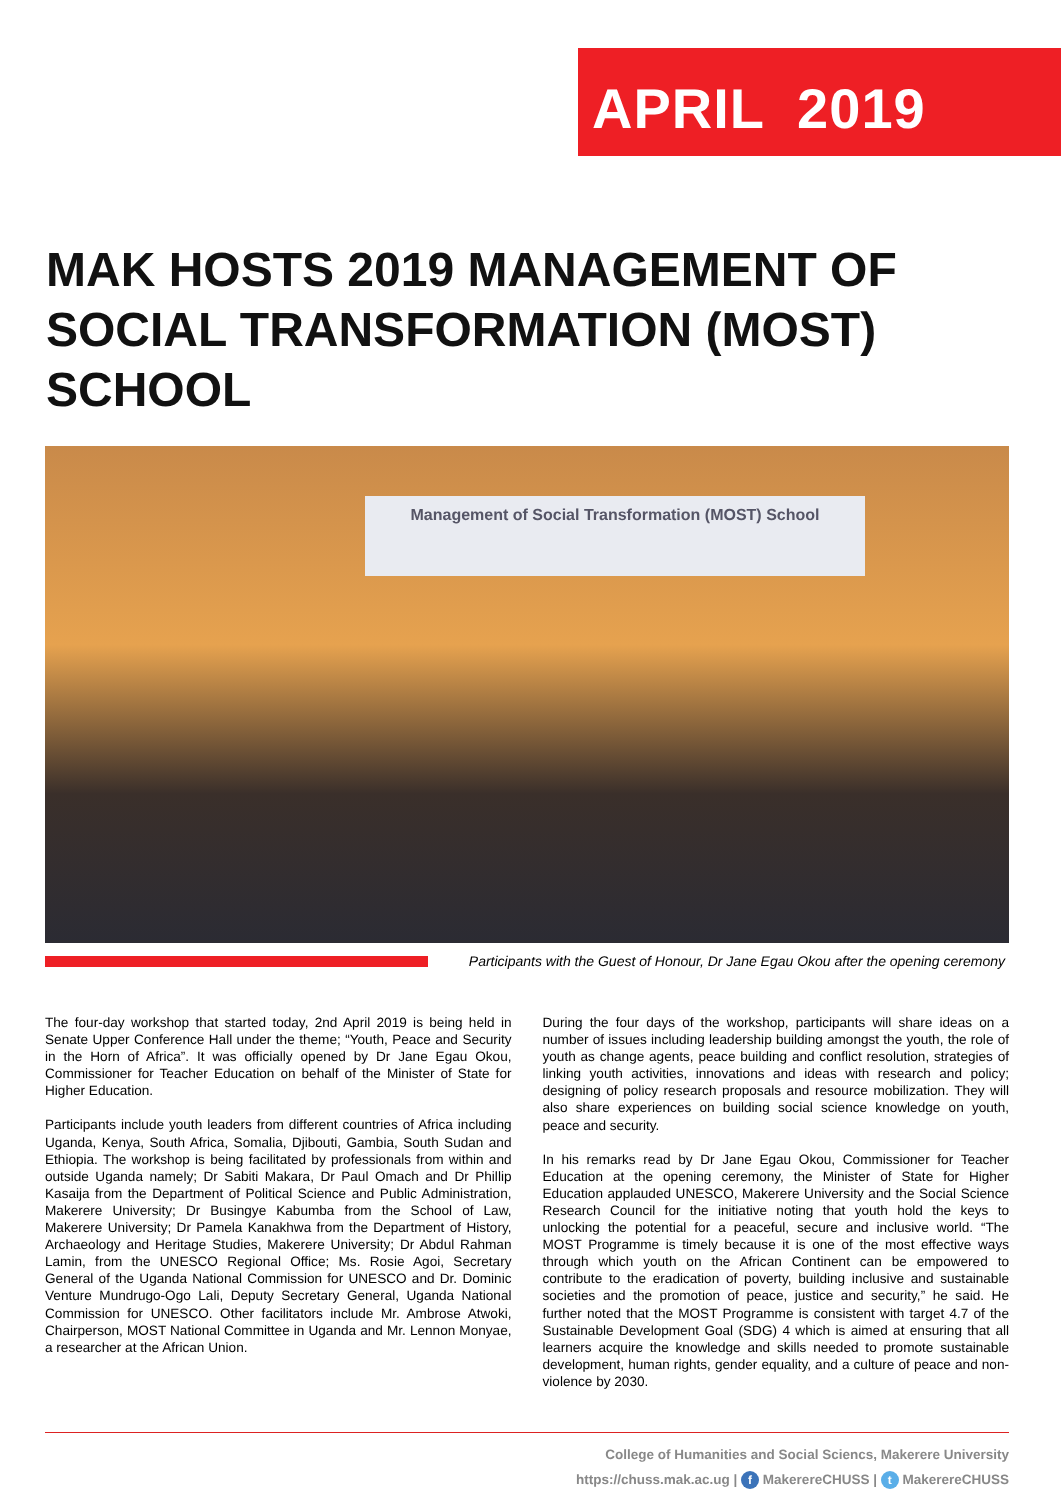APRIL 2019
MAK HOSTS 2019 MANAGEMENT OF SOCIAL TRANSFORMATION (MOST) SCHOOL
Management of Social Transformation (MOST) School
Participants with the Guest of Honour, Dr Jane Egau Okou after the opening ceremony
The four-day workshop that started today, 2nd April 2019 is being held in Senate Upper Conference Hall under the theme; “Youth, Peace and Security in the Horn of Africa”. It was officially opened by Dr Jane Egau Okou, Commissioner for Teacher Education on behalf of the Minister of State for Higher Education.
Participants include youth leaders from different countries of Africa including Uganda, Kenya, South Africa, Somalia, Djibouti, Gambia, South Sudan and Ethiopia. The workshop is being facilitated by professionals from within and outside Uganda namely; Dr Sabiti Makara, Dr Paul Omach and Dr Phillip Kasaija from the Department of Political Science and Public Administration, Makerere University; Dr Busingye Kabumba from the School of Law, Makerere University; Dr Pamela Kanakhwa from the Department of History, Archaeology and Heritage Studies, Makerere University; Dr Abdul Rahman Lamin, from the UNESCO Regional Office; Ms. Rosie Agoi, Secretary General of the Uganda National Commission for UNESCO and Dr. Dominic Venture Mundrugo-Ogo Lali, Deputy Secretary General, Uganda National Commission for UNESCO. Other facilitators include Mr. Ambrose Atwoki, Chairperson, MOST National Committee in Uganda and Mr. Lennon Monyae, a researcher at the African Union.
During the four days of the workshop, participants will share ideas on a number of issues including leadership building amongst the youth, the role of youth as change agents, peace building and conflict resolution, strategies of linking youth activities, innovations and ideas with research and policy; designing of policy research proposals and resource mobilization. They will also share experiences on building social science knowledge on youth, peace and security.
In his remarks read by Dr Jane Egau Okou, Commissioner for Teacher Education at the opening ceremony, the Minister of State for Higher Education applauded UNESCO, Makerere University and the Social Science Research Council for the initiative noting that youth hold the keys to unlocking the potential for a peaceful, secure and inclusive world. “The MOST Programme is timely because it is one of the most effective ways through which youth on the African Continent can be empowered to contribute to the eradication of poverty, building inclusive and sustainable societies and the promotion of peace, justice and security,” he said. He further noted that the MOST Programme is consistent with target 4.7 of the Sustainable Development Goal (SDG) 4 which is aimed at ensuring that all learners acquire the knowledge and skills needed to promote sustainable development, human rights, gender equality, and a culture of peace and non-violence by 2030.
College of Humanities and Social Sciencs, Makerere University
https://chuss.mak.ac.ug | f MakerereCHUSS | t MakerereCHUSS